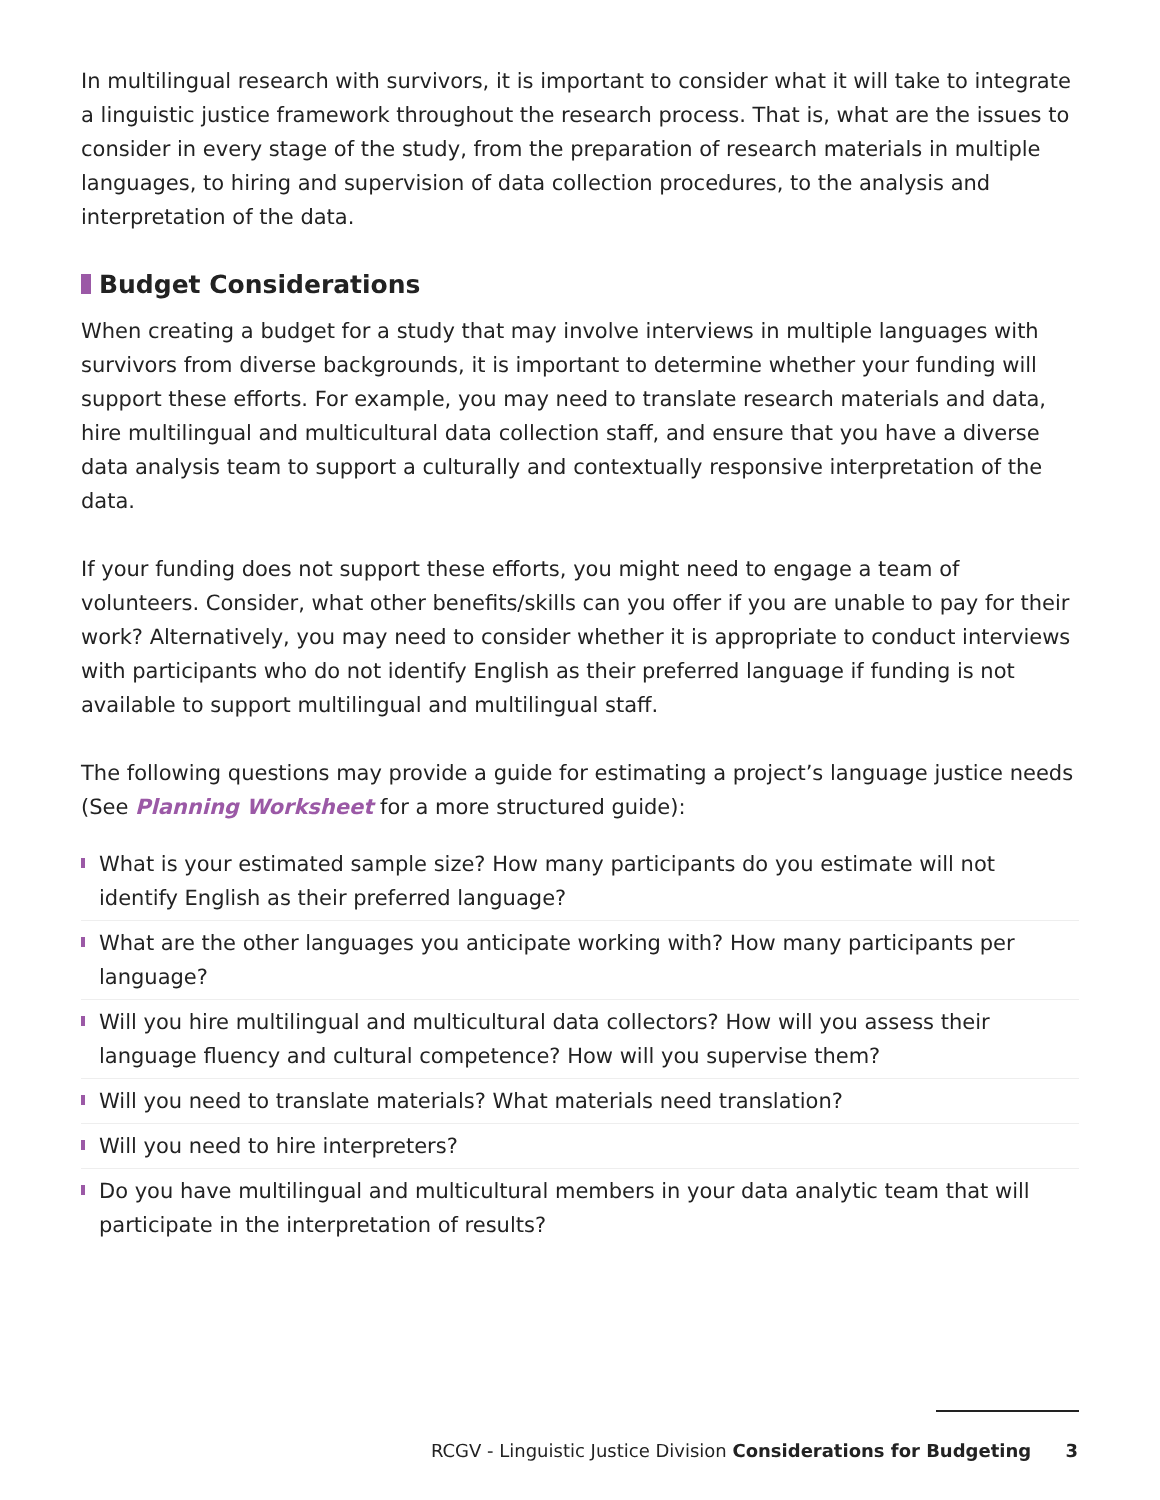In multilingual research with survivors, it is important to consider what it will take to integrate a linguistic justice framework throughout the research process. That is, what are the issues to consider in every stage of the study, from the preparation of research materials in multiple languages, to hiring and supervision of data collection procedures, to the analysis and interpretation of the data.
Budget Considerations
When creating a budget for a study that may involve interviews in multiple languages with survivors from diverse backgrounds, it is important to determine whether your funding will support these efforts. For example, you may need to translate research materials and data, hire multilingual and multicultural data collection staff, and ensure that you have a diverse data analysis team to support a culturally and contextually responsive interpretation of the data.
If your funding does not support these efforts, you might need to engage a team of volunteers. Consider, what other benefits/skills can you offer if you are unable to pay for their work? Alternatively, you may need to consider whether it is appropriate to conduct interviews with participants who do not identify English as their preferred language if funding is not available to support multilingual and multilingual staff.
The following questions may provide a guide for estimating a project’s language justice needs (See Planning Worksheet for a more structured guide):
What is your estimated sample size? How many participants do you estimate will not identify English as their preferred language?
What are the other languages you anticipate working with? How many participants per language?
Will you hire multilingual and multicultural data collectors? How will you assess their language fluency and cultural competence? How will you supervise them?
Will you need to translate materials? What materials need translation?
Will you need to hire interpreters?
Do you have multilingual and multicultural members in your data analytic team that will participate in the interpretation of results?
RCGV - Linguistic Justice Division Considerations for Budgeting 3